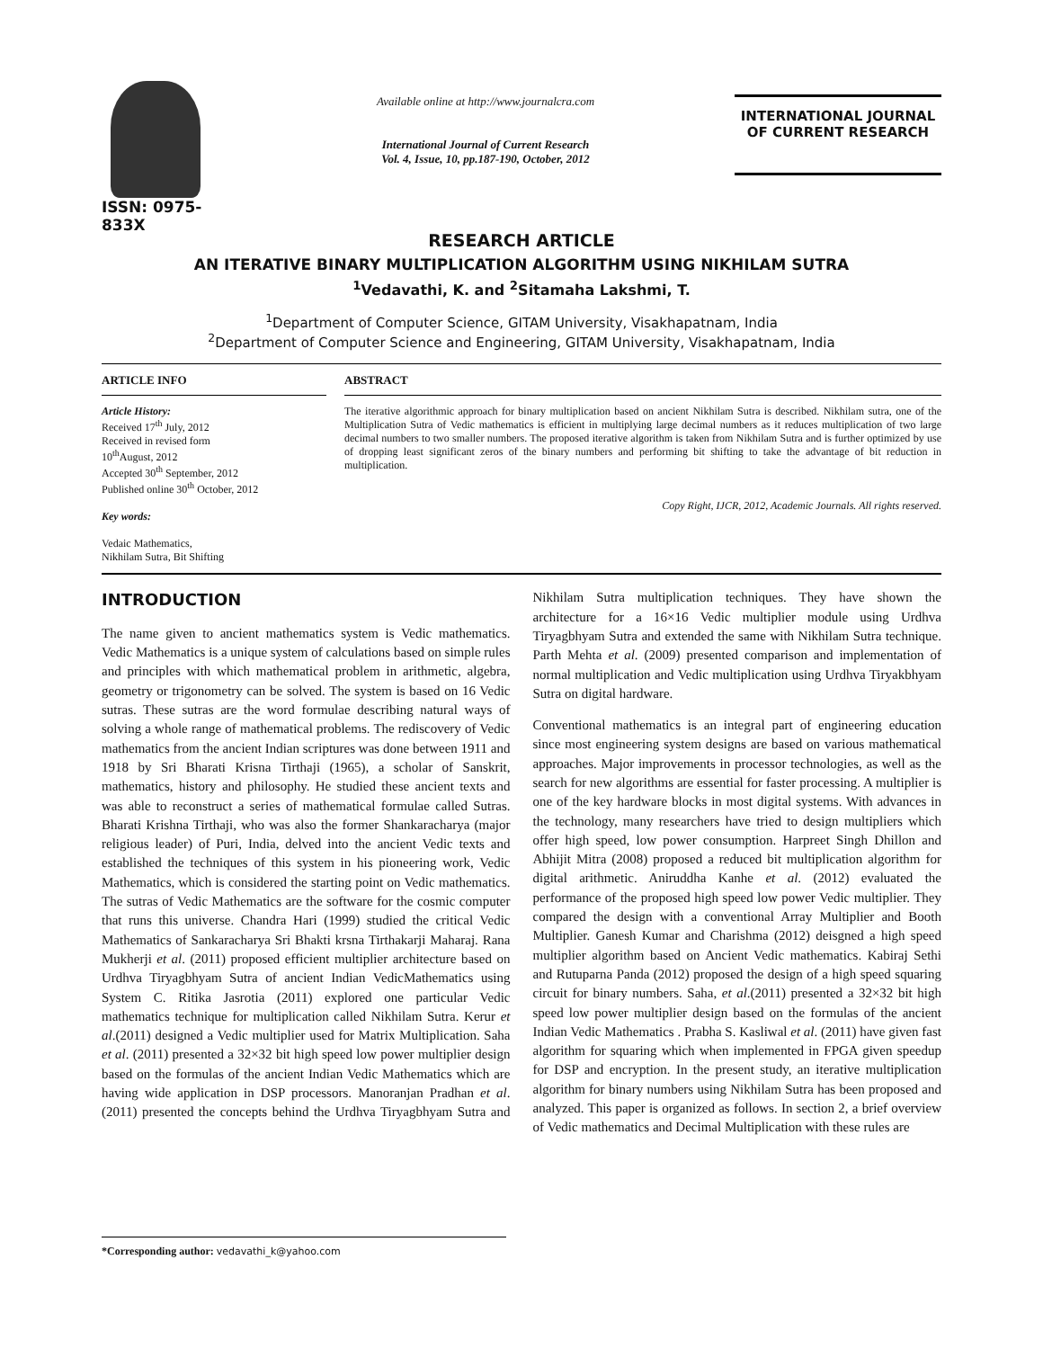ISSN: 0975-833X
Available online at http://www.journalcra.com
International Journal of Current Research
Vol. 4, Issue, 10, pp.187-190, October, 2012
INTERNATIONAL JOURNAL
OF CURRENT RESEARCH
RESEARCH ARTICLE
AN ITERATIVE BINARY MULTIPLICATION ALGORITHM USING NIKHILAM SUTRA
<sup>1</sup> Vedavathi, K. and <sup>2</sup>Sitamaha Lakshmi, T.
<sup>1</sup> Department of Computer Science, GITAM University, Visakhapatnam, India
<sup>2</sup> Department of Computer Science and Engineering, GITAM University, Visakhapatnam, India
ARTICLE INFO
Article History:
Received 17<sup>th</sup> July, 2012
Received in revised form
10<sup>th</sup>August, 2012
Accepted 30<sup>th</sup> September, 2012
Published online 30<sup>th</sup> October, 2012
Key words:
Vedaic Mathematics,
Nikhilam Sutra, Bit Shifting
ABSTRACT
The iterative algorithmic approach for binary multiplication based on ancient Nikhilam Sutra is described. Nikhilam sutra, one of the Multiplication Sutra of Vedic mathematics is efficient in multiplying large decimal numbers as it reduces multiplication of two large decimal numbers to two smaller numbers. The proposed iterative algorithm is taken from Nikhilam Sutra and is further optimized by use of dropping least significant zeros of the binary numbers and performing bit shifting to take the advantage of bit reduction in multiplication.
Copy Right, IJCR, 2012, Academic Journals. All rights reserved.
INTRODUCTION
The name given to ancient mathematics system is Vedic mathematics. Vedic Mathematics is a unique system of calculations based on simple rules and principles with which mathematical problem in arithmetic, algebra, geometry or trigonometry can be solved. The system is based on 16 Vedic sutras. These sutras are the word formulae describing natural ways of solving a whole range of mathematical problems. The rediscovery of Vedic mathematics from the ancient Indian scriptures was done between 1911 and 1918 by Sri Bharati Krisna Tirthaji (1965), a scholar of Sanskrit, mathematics, history and philosophy. He studied these ancient texts and was able to reconstruct a series of mathematical formulae called Sutras. Bharati Krishna Tirthaji, who was also the former Shankaracharya (major religious leader) of Puri, India, delved into the ancient Vedic texts and established the techniques of this system in his pioneering work, Vedic Mathematics, which is considered the starting point on Vedic mathematics. The sutras of Vedic Mathematics are the software for the cosmic computer that runs this universe. Chandra Hari (1999) studied the critical Vedic Mathematics of Sankaracharya Sri Bhakti krsna Tirthakarji Maharaj. Rana Mukherji et al. (2011) proposed efficient multiplier architecture based on Urdhva Tiryagbhyam Sutra of ancient Indian VedicMathematics using System C. Ritika Jasrotia (2011) explored one particular Vedic mathematics technique for multiplication called Nikhilam Sutra. Kerur et al.(2011) designed a Vedic multiplier used for Matrix Multiplication. Saha et al. (2011) presented a 32×32 bit high speed low power multiplier design based on the formulas of the ancient Indian Vedic Mathematics which are having wide application in DSP processors. Manoranjan Pradhan et al. (2011) presented the concepts behind the Urdhva Tiryagbhyam Sutra and Nikhilam Sutra multiplication techniques. They have shown the architecture for a 16×16 Vedic multiplier module using Urdhva Tiryagbhyam Sutra and extended the same with Nikhilam Sutra technique. Parth Mehta et al. (2009) presented comparison and implementation of normal multiplication and Vedic multiplication using Urdhva Tiryakbhyam Sutra on digital hardware.
Conventional mathematics is an integral part of engineering education since most engineering system designs are based on various mathematical approaches. Major improvements in processor technologies, as well as the search for new algorithms are essential for faster processing. A multiplier is one of the key hardware blocks in most digital systems. With advances in the technology, many researchers have tried to design multipliers which offer high speed, low power consumption. Harpreet Singh Dhillon and Abhijit Mitra (2008) proposed a reduced bit multiplication algorithm for digital arithmetic. Aniruddha Kanhe et al. (2012) evaluated the performance of the proposed high speed low power Vedic multiplier. They compared the design with a conventional Array Multiplier and Booth Multiplier. Ganesh Kumar and Charishma (2012) deisgned a high speed multiplier algorithm based on Ancient Vedic mathematics. Kabiraj Sethi and Rutuparna Panda (2012) proposed the design of a high speed squaring circuit for binary numbers. Saha, et al.(2011) presented a 32×32 bit high speed low power multiplier design based on the formulas of the ancient Indian Vedic Mathematics . Prabha S. Kasliwal et al. (2011) have given fast algorithm for squaring which when implemented in FPGA given speedup for DSP and encryption. In the present study, an iterative multiplication algorithm for binary numbers using Nikhilam Sutra has been proposed and analyzed. This paper is organized as follows. In section 2, a brief overview of Vedic mathematics and Decimal Multiplication with these rules are
*Corresponding author: vedavathi_k@yahoo.com